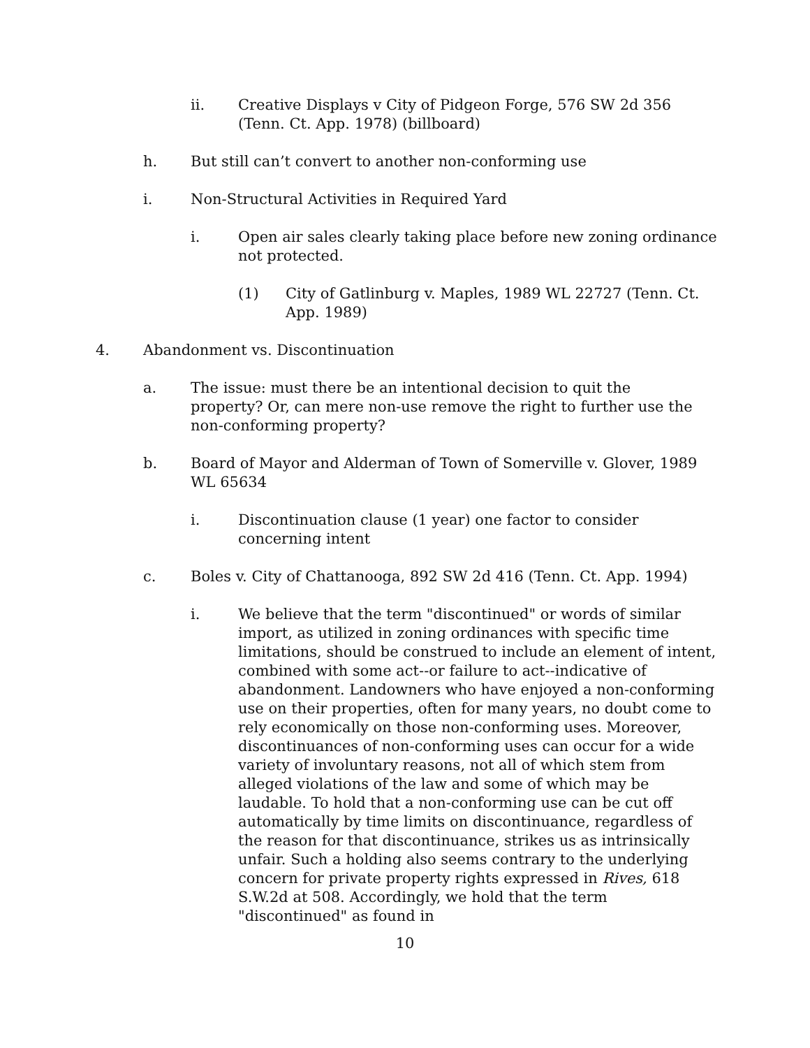ii. Creative Displays v City of Pidgeon Forge, 576 SW 2d 356
(Tenn. Ct. App. 1978) (billboard)
h. But still can’t convert to another non-conforming use
i. Non-Structural Activities in Required Yard
i. Open air sales clearly taking place before new zoning ordinance not protected.
(1) City of Gatlinburg v. Maples, 1989 WL 22727 (Tenn. Ct.
App. 1989)
4. Abandonment vs. Discontinuation
a. The issue: must there be an intentional decision to quit the property? Or, can mere non-use remove the right to further use the non-conforming property?
b. Board of Mayor and Alderman of Town of Somerville v. Glover, 1989 WL 65634
i. Discontinuation clause (1 year) one factor to consider concerning intent
c. Boles v. City of Chattanooga, 892 SW 2d 416 (Tenn. Ct. App. 1994)
i. We believe that the term "discontinued" or words of similar import, as utilized in zoning ordinances with specific time limitations, should be construed to include an element of intent, combined with some act--or failure to act--indicative of abandonment. Landowners who have enjoyed a non-conforming use on their properties, often for many years, no doubt come to rely economically on those non-conforming uses. Moreover, discontinuances of non-conforming uses can occur for a wide variety of involuntary reasons, not all of which stem from alleged violations of the law and some of which may be laudable. To hold that a non-conforming use can be cut off automatically by time limits on discontinuance, regardless of the reason for that discontinuance, strikes us as intrinsically unfair. Such a holding also seems contrary to the underlying concern for private property rights expressed in Rives, 618 S.W.2d at 508. Accordingly, we hold that the term "discontinued" as found in
10